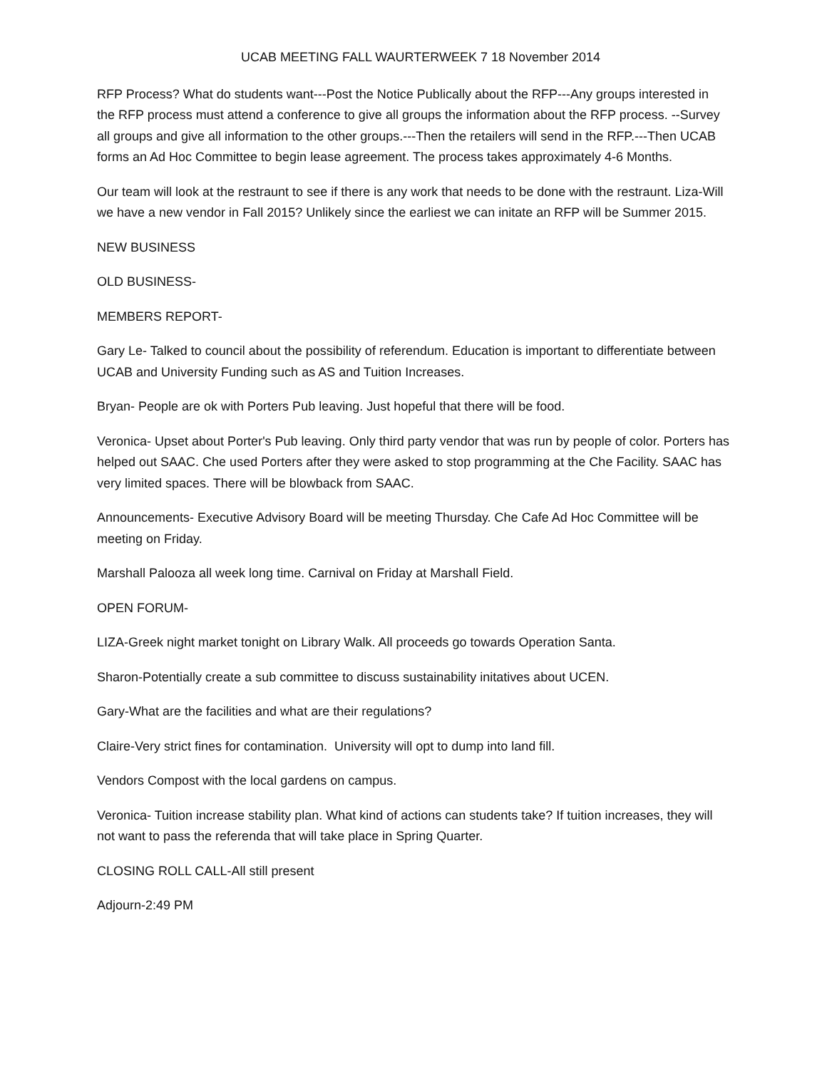UCAB MEETING FALL WAURTERWEEK 7 18 November 2014
RFP Process? What do students want---Post the Notice Publically about the RFP---Any groups interested in the RFP process must attend a conference to give all groups the information about the RFP process. --Survey all groups and give all information to the other groups.---Then the retailers will send in the RFP.---Then UCAB forms an Ad Hoc Committee to begin lease agreement. The process takes approximately 4-6 Months.
Our team will look at the restraunt to see if there is any work that needs to be done with the restraunt. Liza-Will we have a new vendor in Fall 2015? Unlikely since the earliest we can initate an RFP will be Summer 2015.
NEW BUSINESS
OLD BUSINESS-
MEMBERS REPORT-
Gary Le- Talked to council about the possibility of referendum. Education is important to differentiate between UCAB and University Funding such as AS and Tuition Increases.
Bryan- People are ok with Porters Pub leaving. Just hopeful that there will be food.
Veronica- Upset about Porter's Pub leaving. Only third party vendor that was run by people of color. Porters has helped out SAAC. Che used Porters after they were asked to stop programming at the Che Facility. SAAC has very limited spaces. There will be blowback from SAAC.
Announcements- Executive Advisory Board will be meeting Thursday. Che Cafe Ad Hoc Committee will be meeting on Friday.
Marshall Palooza all week long time. Carnival on Friday at Marshall Field.
OPEN FORUM-
LIZA-Greek night market tonight on Library Walk. All proceeds go towards Operation Santa.
Sharon-Potentially create a sub committee to discuss sustainability initatives about UCEN.
Gary-What are the facilities and what are their regulations?
Claire-Very strict fines for contamination. University will opt to dump into land fill.
Vendors Compost with the local gardens on campus.
Veronica- Tuition increase stability plan. What kind of actions can students take? If tuition increases, they will not want to pass the referenda that will take place in Spring Quarter.
CLOSING ROLL CALL-All still present
Adjourn-2:49 PM